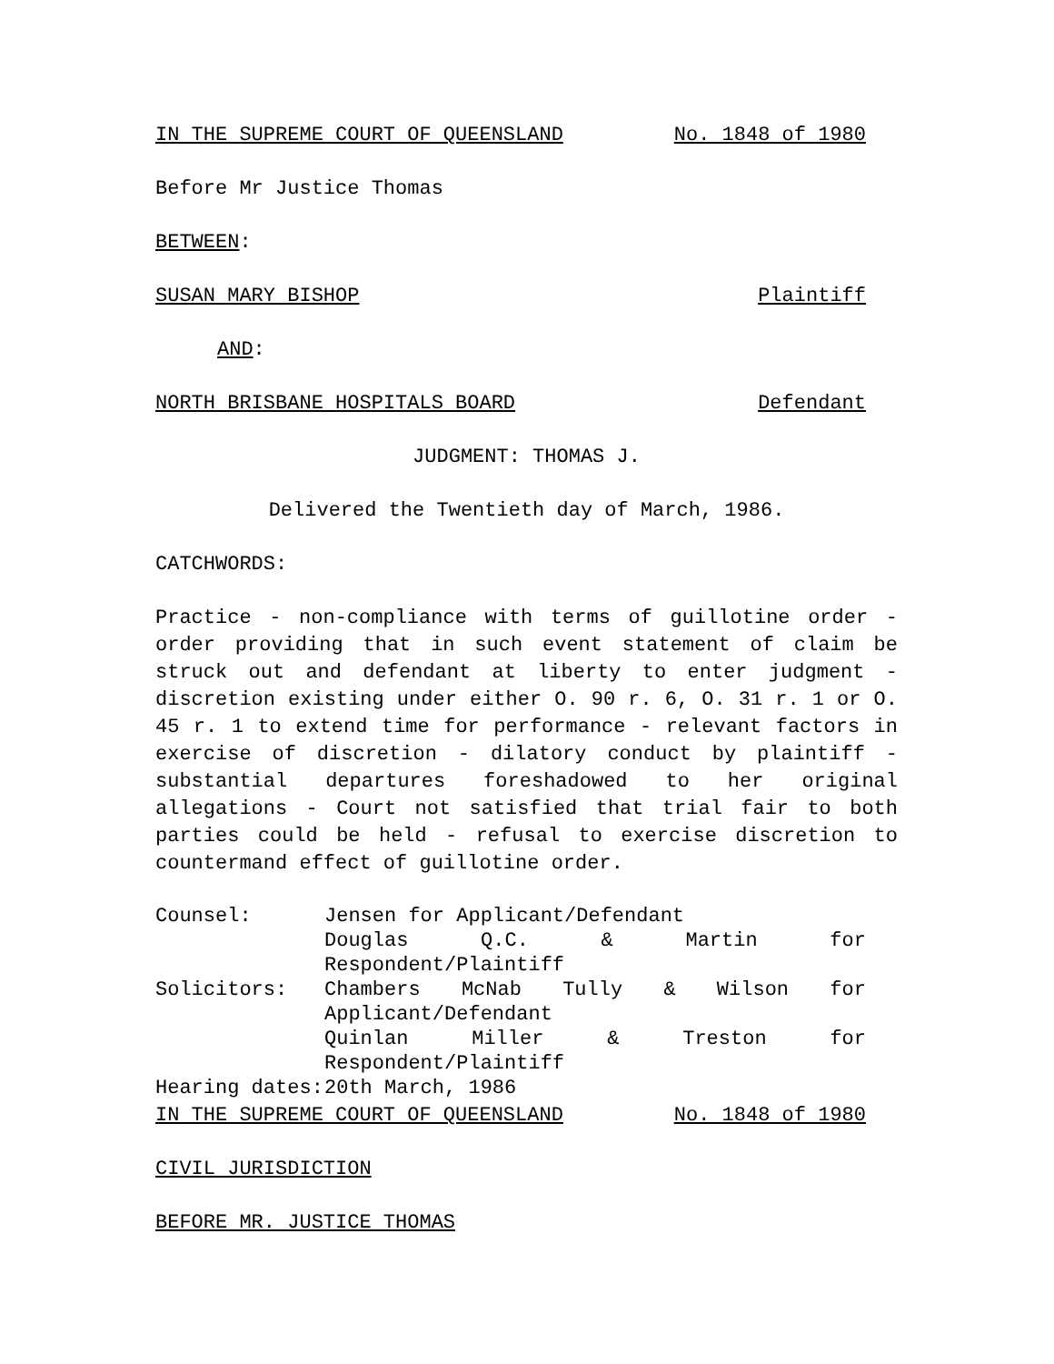IN THE SUPREME COURT OF QUEENSLAND No. 1848 of 1980
Before Mr Justice Thomas
BETWEEN:
SUSAN MARY BISHOP Plaintiff
AND:
NORTH BRISBANE HOSPITALS BOARD Defendant
JUDGMENT: THOMAS J.
Delivered the Twentieth day of March, 1986.
CATCHWORDS:
Practice - non-compliance with terms of guillotine order - order providing that in such event statement of claim be struck out and defendant at liberty to enter judgment - discretion existing under either O. 90 r. 6, O. 31 r. 1 or O. 45 r. 1 to extend time for performance - relevant factors in exercise of discretion - dilatory conduct by plaintiff - substantial departures foreshadowed to her original allegations - Court not satisfied that trial fair to both parties could be held - refusal to exercise discretion to countermand effect of guillotine order.
| Counsel: | Jensen for Applicant/Defendant Douglas Q.C. & Martin for Respondent/Plaintiff |
| Solicitors: | Chambers McNab Tully & Wilson for Applicant/Defendant Quinlan Miller & Treston for Respondent/Plaintiff |
| Hearing dates: | 20th March, 1986 |
IN THE SUPREME COURT OF QUEENSLAND No. 1848 of 1980
CIVIL JURISDICTION
BEFORE MR. JUSTICE THOMAS